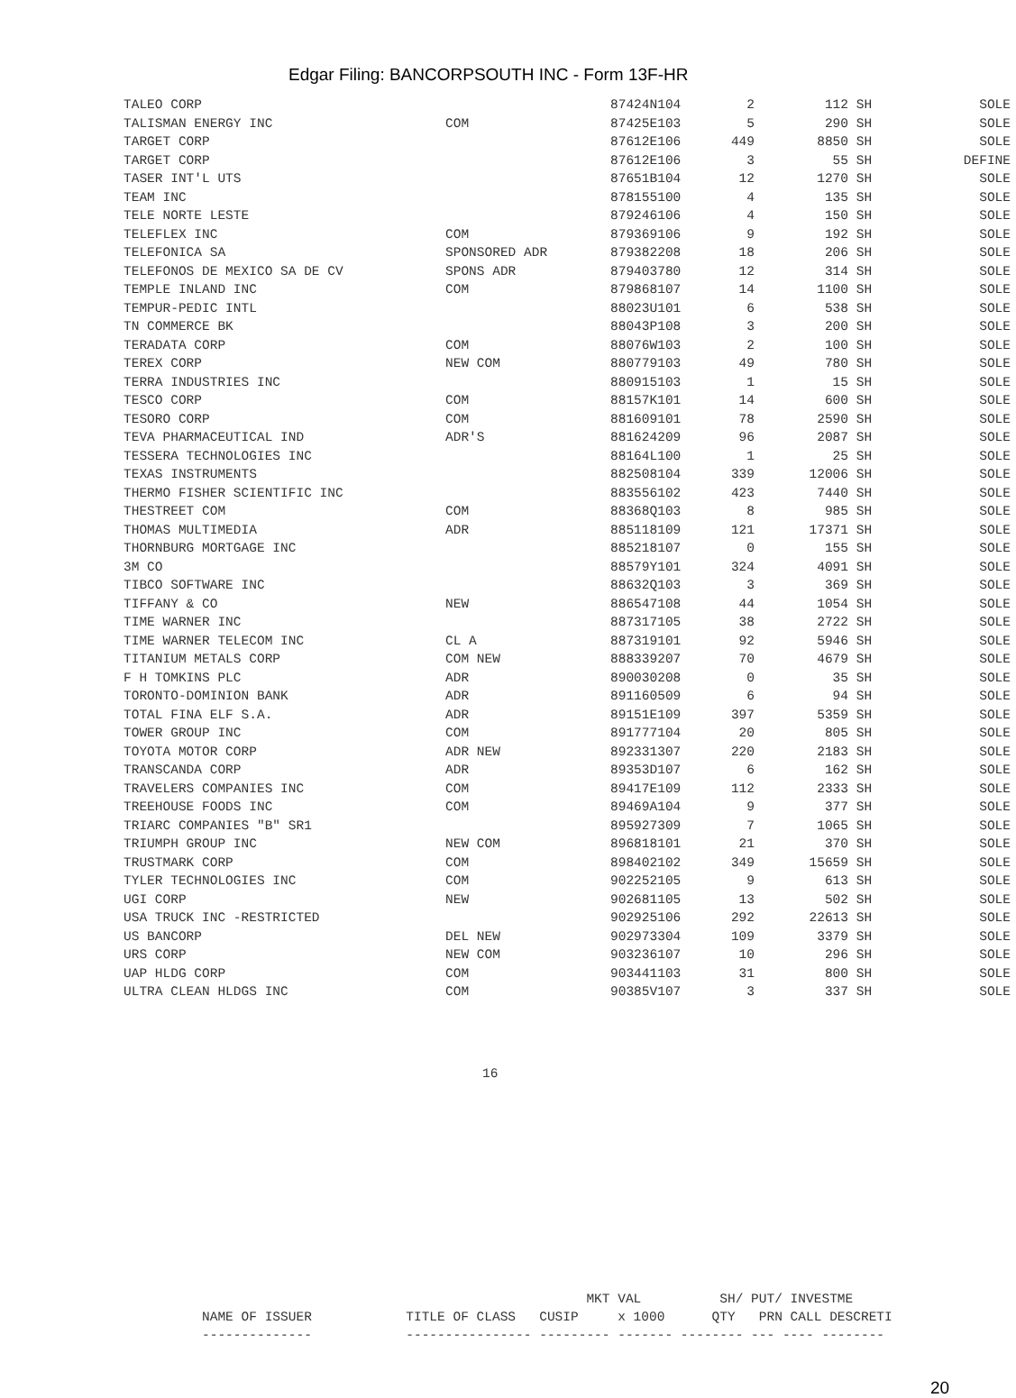Edgar Filing: BANCORPSOUTH INC - Form 13F-HR
| TALEO CORP | | 87424N104 | 2 | 112 | SH | SOLE |
| TALISMAN ENERGY INC | COM | 87425E103 | 5 | 290 | SH | SOLE |
| TARGET CORP | | 87612E106 | 449 | 8850 | SH | SOLE |
| TARGET CORP | | 87612E106 | 3 | 55 | SH | DEFINE |
| TASER INT'L UTS | | 87651B104 | 12 | 1270 | SH | SOLE |
| TEAM INC | | 878155100 | 4 | 135 | SH | SOLE |
| TELE NORTE LESTE | | 879246106 | 4 | 150 | SH | SOLE |
| TELEFLEX INC | COM | 879369106 | 9 | 192 | SH | SOLE |
| TELEFONICA SA | SPONSORED ADR | 879382208 | 18 | 206 | SH | SOLE |
| TELEFONOS DE MEXICO SA DE CV | SPONS ADR | 879403780 | 12 | 314 | SH | SOLE |
| TEMPLE INLAND INC | COM | 879868107 | 14 | 1100 | SH | SOLE |
| TEMPUR-PEDIC INTL | | 88023U101 | 6 | 538 | SH | SOLE |
| TN COMMERCE BK | | 88043P108 | 3 | 200 | SH | SOLE |
| TERADATA CORP | COM | 88076W103 | 2 | 100 | SH | SOLE |
| TEREX CORP | NEW COM | 880779103 | 49 | 780 | SH | SOLE |
| TERRA INDUSTRIES INC | | 880915103 | 1 | 15 | SH | SOLE |
| TESCO CORP | COM | 88157K101 | 14 | 600 | SH | SOLE |
| TESORO CORP | COM | 881609101 | 78 | 2590 | SH | SOLE |
| TEVA PHARMACEUTICAL IND | ADR'S | 881624209 | 96 | 2087 | SH | SOLE |
| TESSERA TECHNOLOGIES INC | | 88164L100 | 1 | 25 | SH | SOLE |
| TEXAS INSTRUMENTS | | 882508104 | 339 | 12006 | SH | SOLE |
| THERMO FISHER SCIENTIFIC INC | | 883556102 | 423 | 7440 | SH | SOLE |
| THESTREET COM | COM | 88368Q103 | 8 | 985 | SH | SOLE |
| THOMAS MULTIMEDIA | ADR | 885118109 | 121 | 17371 | SH | SOLE |
| THORNBURG MORTGAGE INC | | 885218107 | 0 | 155 | SH | SOLE |
| 3M CO | | 88579Y101 | 324 | 4091 | SH | SOLE |
| TIBCO SOFTWARE INC | | 88632Q103 | 3 | 369 | SH | SOLE |
| TIFFANY & CO | NEW | 886547108 | 44 | 1054 | SH | SOLE |
| TIME WARNER INC | | 887317105 | 38 | 2722 | SH | SOLE |
| TIME WARNER TELECOM INC | CL A | 887319101 | 92 | 5946 | SH | SOLE |
| TITANIUM METALS CORP | COM NEW | 888339207 | 70 | 4679 | SH | SOLE |
| F H TOMKINS PLC | ADR | 890030208 | 0 | 35 | SH | SOLE |
| TORONTO-DOMINION BANK | ADR | 891160509 | 6 | 94 | SH | SOLE |
| TOTAL FINA ELF S.A. | ADR | 89151E109 | 397 | 5359 | SH | SOLE |
| TOWER GROUP INC | COM | 891777104 | 20 | 805 | SH | SOLE |
| TOYOTA MOTOR CORP | ADR NEW | 892331307 | 220 | 2183 | SH | SOLE |
| TRANSCANDA CORP | ADR | 89353D107 | 6 | 162 | SH | SOLE |
| TRAVELERS COMPANIES INC | COM | 89417E109 | 112 | 2333 | SH | SOLE |
| TREEHOUSE FOODS INC | COM | 89469A104 | 9 | 377 | SH | SOLE |
| TRIARC COMPANIES "B" SR1 | | 895927309 | 7 | 1065 | SH | SOLE |
| TRIUMPH GROUP INC | NEW COM | 896818101 | 21 | 370 | SH | SOLE |
| TRUSTMARK CORP | COM | 898402102 | 349 | 15659 | SH | SOLE |
| TYLER TECHNOLOGIES INC | COM | 902252105 | 9 | 613 | SH | SOLE |
| UGI CORP | NEW | 902681105 | 13 | 502 | SH | SOLE |
| USA TRUCK INC -RESTRICTED | | 902925106 | 292 | 22613 | SH | SOLE |
| US BANCORP | DEL NEW | 902973304 | 109 | 3379 | SH | SOLE |
| URS CORP | NEW COM | 903236107 | 10 | 296 | SH | SOLE |
| UAP HLDG CORP | COM | 903441103 | 31 | 800 | SH | SOLE |
| ULTRA CLEAN HLDGS INC | COM | 90385V107 | 3 | 337 | SH | SOLE |
16
                                                           MKT VAL          SH/ PUT/ INVESTME
          NAME OF ISSUER            TITLE OF CLASS   CUSIP     x 1000      QTY   PRN CALL DESCRETI
          --------------            ---------------- --------- ------- -------- --- ---- --------
20